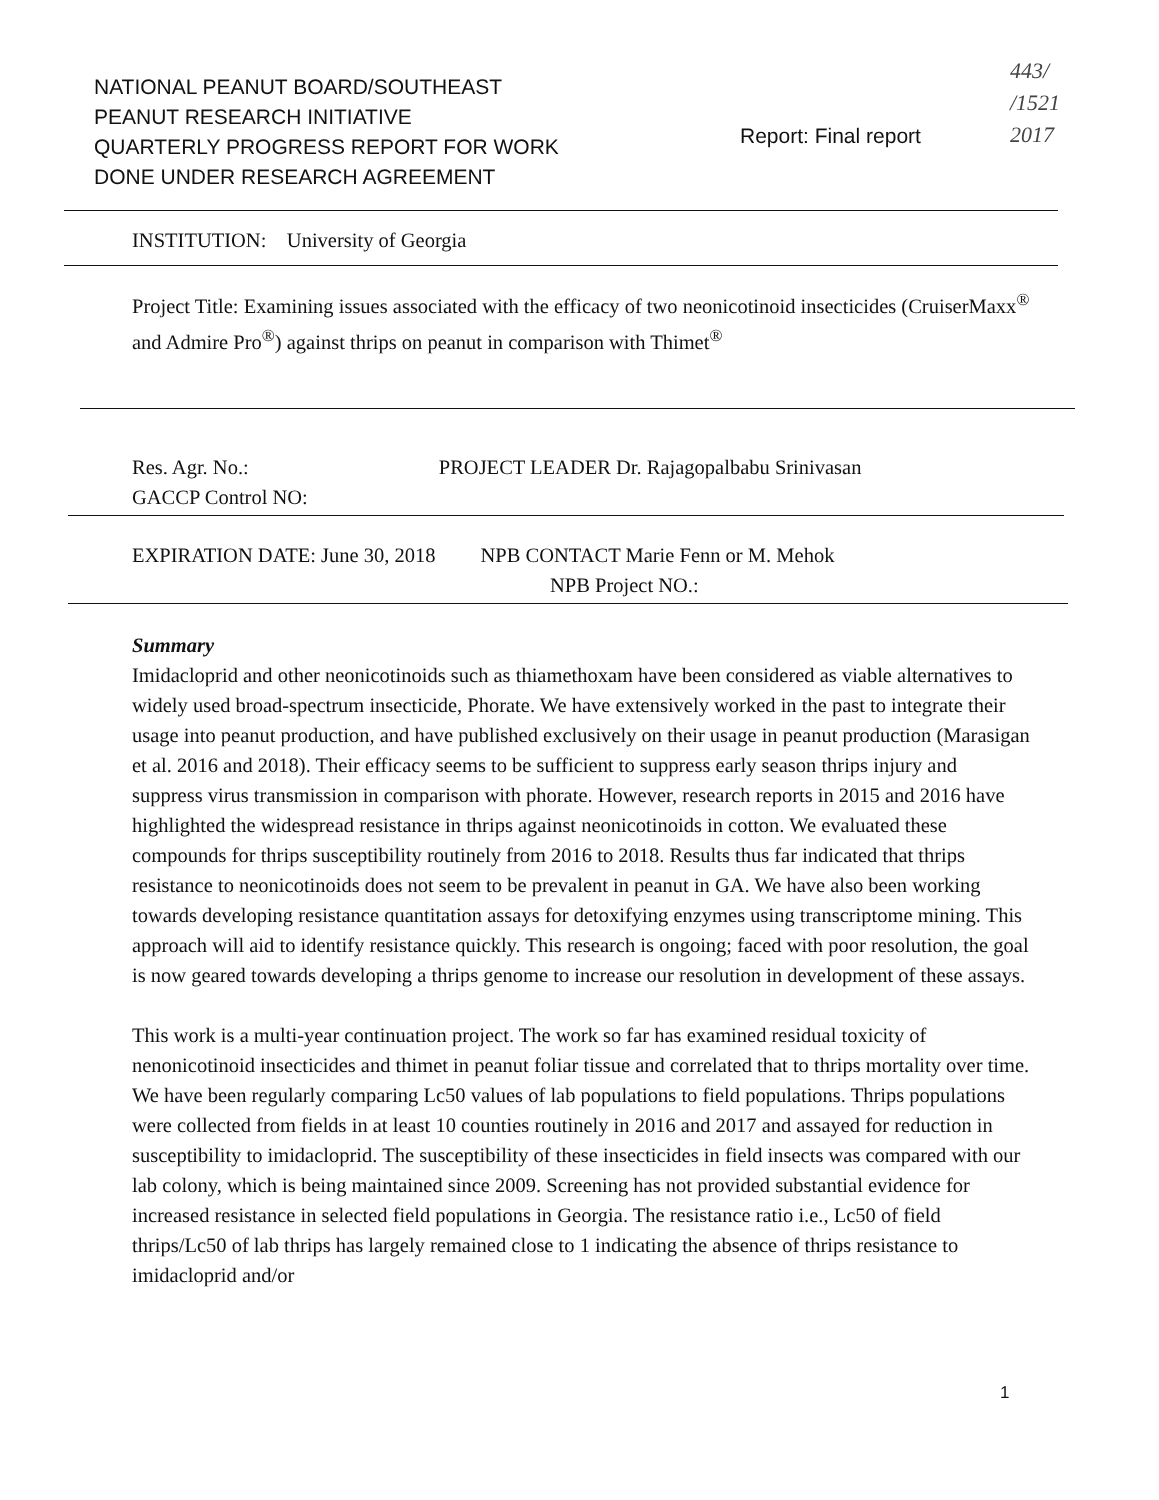443/
/1521
2017
NATIONAL PEANUT BOARD/SOUTHEAST
PEANUT RESEARCH INITIATIVE
QUARTERLY PROGRESS REPORT FOR WORK
DONE UNDER RESEARCH AGREEMENT
Report: Final report
INSTITUTION: University of Georgia
Project Title: Examining issues associated with the efficacy of two neonicotinoid insecticides (CruiserMaxx<sup>®</sup> and Admire Pro<sup>®</sup>) against thrips on peanut in comparison with Thimet<sup>®</sup>
Res. Agr. No.: PROJECT LEADER Dr. Rajagopalbabu Srinivasan
GACCP Control NO:
EXPIRATION DATE: June 30, 2018 NPB CONTACT Marie Fenn or M. Mehok
NPB Project NO.:
Summary
Imidacloprid and other neonicotinoids such as thiamethoxam have been considered as viable alternatives to widely used broad-spectrum insecticide, Phorate. We have extensively worked in the past to integrate their usage into peanut production, and have published exclusively on their usage in peanut production (Marasigan et al. 2016 and 2018). Their efficacy seems to be sufficient to suppress early season thrips injury and suppress virus transmission in comparison with phorate. However, research reports in 2015 and 2016 have highlighted the widespread resistance in thrips against neonicotinoids in cotton. We evaluated these compounds for thrips susceptibility routinely from 2016 to 2018. Results thus far indicated that thrips resistance to neonicotinoids does not seem to be prevalent in peanut in GA. We have also been working towards developing resistance quantitation assays for detoxifying enzymes using transcriptome mining. This approach will aid to identify resistance quickly. This research is ongoing; faced with poor resolution, the goal is now geared towards developing a thrips genome to increase our resolution in development of these assays.
This work is a multi-year continuation project. The work so far has examined residual toxicity of nenonicotinoid insecticides and thimet in peanut foliar tissue and correlated that to thrips mortality over time. We have been regularly comparing Lc50 values of lab populations to field populations. Thrips populations were collected from fields in at least 10 counties routinely in 2016 and 2017 and assayed for reduction in susceptibility to imidacloprid. The susceptibility of these insecticides in field insects was compared with our lab colony, which is being maintained since 2009. Screening has not provided substantial evidence for increased resistance in selected field populations in Georgia. The resistance ratio i.e., Lc50 of field thrips/Lc50 of lab thrips has largely remained close to 1 indicating the absence of thrips resistance to imidacloprid and/or
1